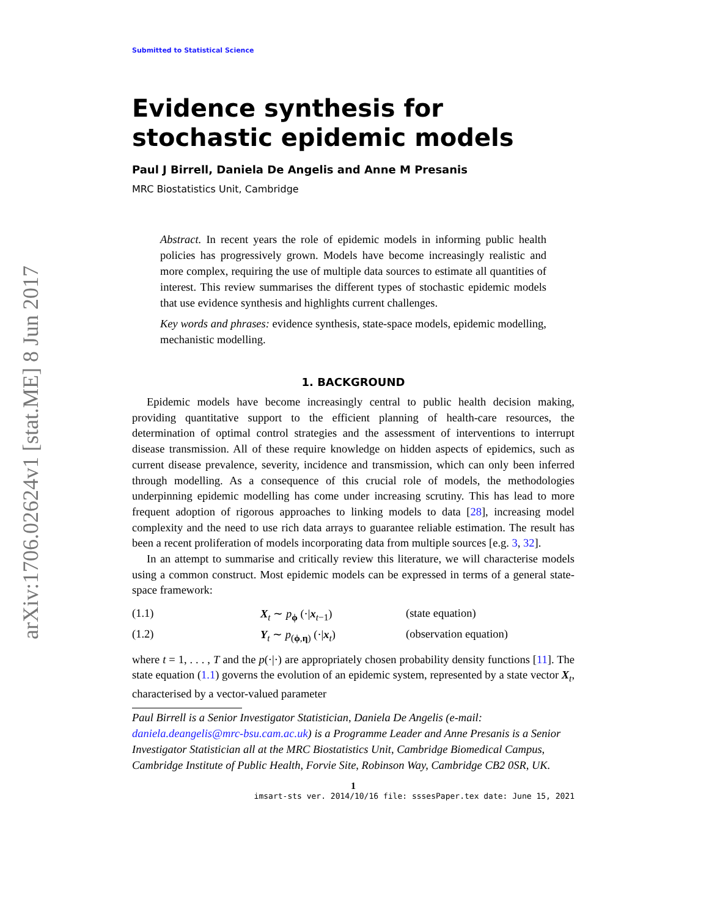arXiv:1706.02624v1 [stat.ME] 8 Jun 2017
Submitted to Statistical Science
Evidence synthesis for
stochastic epidemic models
Paul J Birrell, Daniela De Angelis and Anne M Presanis
MRC Biostatistics Unit, Cambridge
Abstract. In recent years the role of epidemic models in informing public health policies has progressively grown. Models have become increasingly realistic and more complex, requiring the use of multiple data sources to estimate all quantities of interest. This review summarises the different types of stochastic epidemic models that use evidence synthesis and highlights current challenges.
Key words and phrases: evidence synthesis, state-space models, epidemic modelling, mechanistic modelling.
1. BACKGROUND
Epidemic models have become increasingly central to public health decision making, providing quantitative support to the efficient planning of health-care resources, the determination of optimal control strategies and the assessment of interventions to interrupt disease transmission. All of these require knowledge on hidden aspects of epidemics, such as current disease prevalence, severity, incidence and transmission, which can only been inferred through modelling. As a consequence of this crucial role of models, the methodologies underpinning epidemic modelling has come under increasing scrutiny. This has lead to more frequent adoption of rigorous approaches to linking models to data [28], increasing model complexity and the need to use rich data arrays to guarantee reliable estimation. The result has been a recent proliferation of models incorporating data from multiple sources [e.g. 3, 32].
In an attempt to summarise and critically review this literature, we will characterise models using a common construct. Most epidemic models can be expressed in terms of a general state-space framework:
(1.1) X<sub>t</sub> ∼ p<sub>ϕ</sub> (·|x<sub>t−1</sub>) (state equation)
(1.2) Y<sub>t</sub> ∼ p<sub>(ϕ,η)</sub> (·|x<sub>t</sub>) (observation equation)
where t = 1, . . . , T and the p(·|·) are appropriately chosen probability density functions [11]. The state equation (1.1) governs the evolution of an epidemic system, represented by a state vector X<sub>t</sub>, characterised by a vector-valued parameter
Paul Birrell is a Senior Investigator Statistician, Daniela De Angelis (e-mail: daniela.deangelis@mrc-bsu.cam.ac.uk) is a Programme Leader and Anne Presanis is a Senior Investigator Statistician all at the MRC Biostatistics Unit, Cambridge Biomedical Campus, Cambridge Institute of Public Health, Forvie Site, Robinson Way, Cambridge CB2 0SR, UK.
1
imsart-sts ver. 2014/10/16 file: sssesPaper.tex date: June 15, 2021